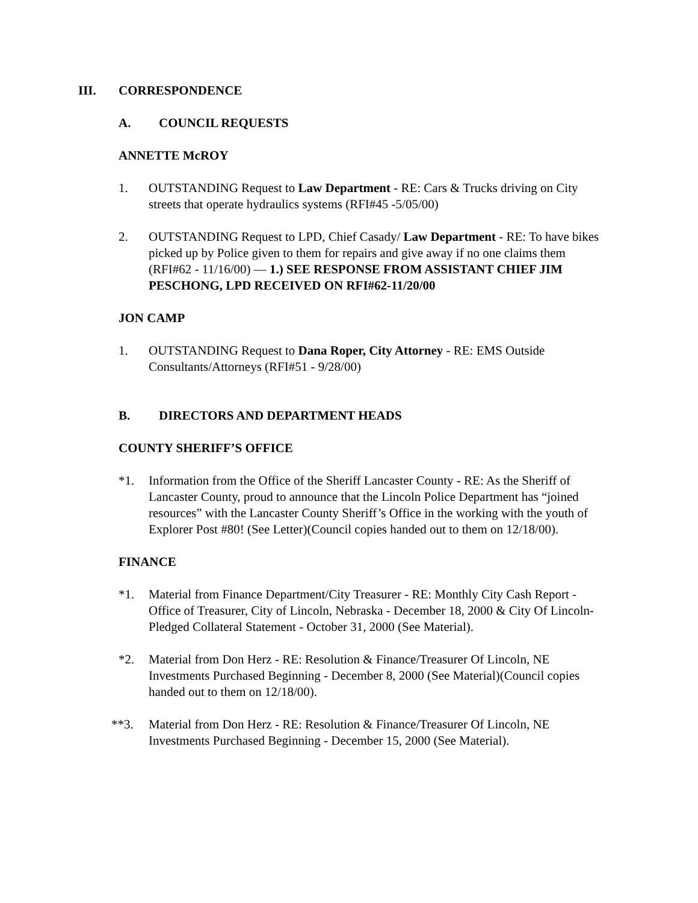III. CORRESPONDENCE
A. COUNCIL REQUESTS
ANNETTE McROY
1. OUTSTANDING Request to Law Department - RE: Cars & Trucks driving on City streets that operate hydraulics systems (RFI#45 -5/05/00)
2. OUTSTANDING Request to LPD, Chief Casady/ Law Department - RE: To have bikes picked up by Police given to them for repairs and give away if no one claims them (RFI#62 - 11/16/00) — 1.) SEE RESPONSE FROM ASSISTANT CHIEF JIM PESCHONG, LPD RECEIVED ON RFI#62-11/20/00
JON CAMP
1. OUTSTANDING Request to Dana Roper, City Attorney - RE: EMS Outside Consultants/Attorneys (RFI#51 - 9/28/00)
B. DIRECTORS AND DEPARTMENT HEADS
COUNTY SHERIFF’S OFFICE
*1. Information from the Office of the Sheriff Lancaster County - RE: As the Sheriff of Lancaster County, proud to announce that the Lincoln Police Department has “joined resources” with the Lancaster County Sheriff’s Office in the working with the youth of Explorer Post #80! (See Letter)(Council copies handed out to them on 12/18/00).
FINANCE
*1. Material from Finance Department/City Treasurer - RE: Monthly City Cash Report - Office of Treasurer, City of Lincoln, Nebraska - December 18, 2000 & City Of Lincoln-Pledged Collateral Statement - October 31, 2000 (See Material).
*2. Material from Don Herz - RE: Resolution & Finance/Treasurer Of Lincoln, NE Investments Purchased Beginning - December 8, 2000 (See Material)(Council copies handed out to them on 12/18/00).
**3. Material from Don Herz - RE: Resolution & Finance/Treasurer Of Lincoln, NE Investments Purchased Beginning - December 15, 2000 (See Material).